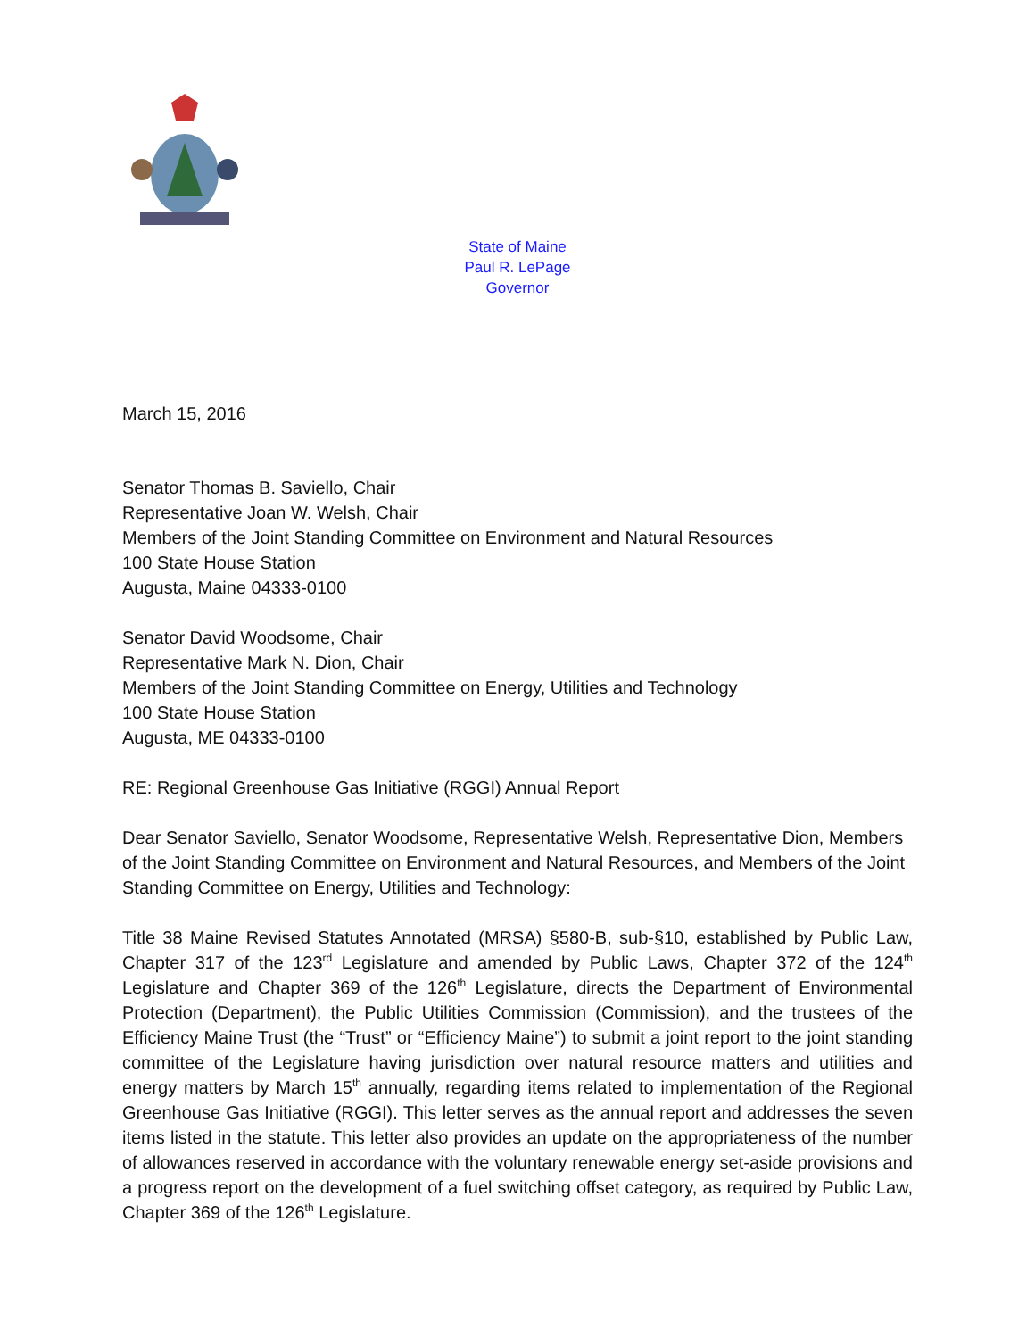State of Maine
Paul R. LePage
Governor
March 15, 2016
Senator Thomas B. Saviello, Chair
Representative Joan W. Welsh, Chair
Members of the Joint Standing Committee on Environment and Natural Resources
100 State House Station
Augusta, Maine 04333-0100
Senator David Woodsome, Chair
Representative Mark N. Dion, Chair
Members of the Joint Standing Committee on Energy, Utilities and Technology
100 State House Station
Augusta, ME 04333-0100
RE: Regional Greenhouse Gas Initiative (RGGI) Annual Report
Dear Senator Saviello, Senator Woodsome, Representative Welsh, Representative Dion, Members of the Joint Standing Committee on Environment and Natural Resources, and Members of the Joint Standing Committee on Energy, Utilities and Technology:
Title 38 Maine Revised Statutes Annotated (MRSA) §580-B, sub-§10, established by Public Law, Chapter 317 of the 123<sup>rd</sup> Legislature and amended by Public Laws, Chapter 372 of the 124<sup>th</sup> Legislature and Chapter 369 of the 126<sup>th</sup> Legislature, directs the Department of Environmental Protection (Department), the Public Utilities Commission (Commission), and the trustees of the Efficiency Maine Trust (the “Trust” or “Efficiency Maine”) to submit a joint report to the joint standing committee of the Legislature having jurisdiction over natural resource matters and utilities and energy matters by March 15<sup>th</sup> annually, regarding items related to implementation of the Regional Greenhouse Gas Initiative (RGGI). This letter serves as the annual report and addresses the seven items listed in the statute. This letter also provides an update on the appropriateness of the number of allowances reserved in accordance with the voluntary renewable energy set-aside provisions and a progress report on the development of a fuel switching offset category, as required by Public Law, Chapter 369 of the 126<sup>th</sup> Legislature.